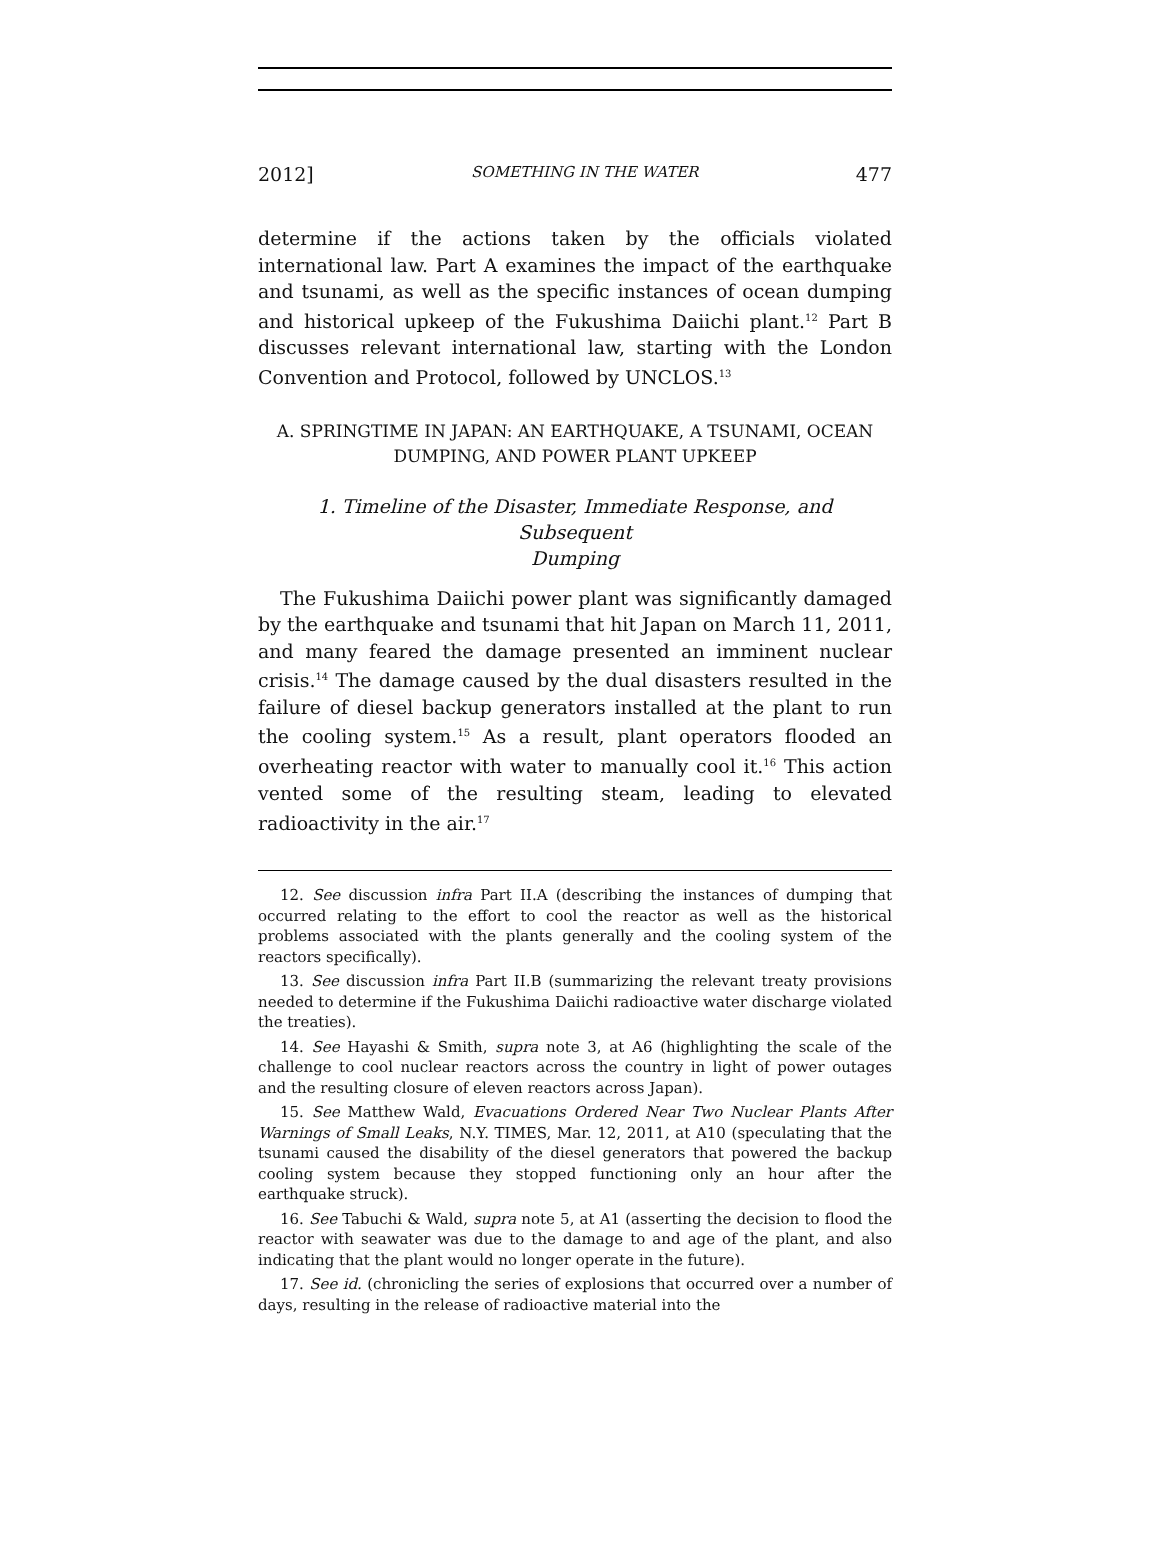2012] SOMETHING IN THE WATER 477
determine if the actions taken by the officials violated international law. Part A examines the impact of the earthquake and tsunami, as well as the specific instances of ocean dumping and historical upkeep of the Fukushima Daiichi plant.<sup>12</sup> Part B discusses relevant international law, starting with the London Convention and Protocol, followed by UNCLOS.<sup>13</sup>
A. SPRINGTIME IN JAPAN: AN EARTHQUAKE, A TSUNAMI, OCEAN
DUMPING, AND POWER PLANT UPKEEP
1. Timeline of the Disaster, Immediate Response, and Subsequent
Dumping
The Fukushima Daiichi power plant was significantly damaged by the earthquake and tsunami that hit Japan on March 11, 2011, and many feared the damage presented an imminent nuclear crisis.<sup>14</sup> The damage caused by the dual disasters resulted in the failure of diesel backup generators installed at the plant to run the cooling system.<sup>15</sup> As a result, plant operators flooded an overheating reactor with water to manually cool it.<sup>16</sup> This action vented some of the resulting steam, leading to elevated radioactivity in the air.<sup>17</sup>
12. See discussion infra Part II.A (describing the instances of dumping that occurred relating to the effort to cool the reactor as well as the historical problems associated with the plants generally and the cooling system of the reactors specifically).
13. See discussion infra Part II.B (summarizing the relevant treaty provisions needed to determine if the Fukushima Daiichi radioactive water discharge violated the treaties).
14. See Hayashi & Smith, supra note 3, at A6 (highlighting the scale of the challenge to cool nuclear reactors across the country in light of power outages and the resulting closure of eleven reactors across Japan).
15. See Matthew Wald, Evacuations Ordered Near Two Nuclear Plants After Warnings of Small Leaks, N.Y. TIMES, Mar. 12, 2011, at A10 (speculating that the tsunami caused the disability of the diesel generators that powered the backup cooling system because they stopped functioning only an hour after the earthquake struck).
16. See Tabuchi & Wald, supra note 5, at A1 (asserting the decision to flood the reactor with seawater was due to the damage to and age of the plant, and also indicating that the plant would no longer operate in the future).
17. See id. (chronicling the series of explosions that occurred over a number of days, resulting in the release of radioactive material into the